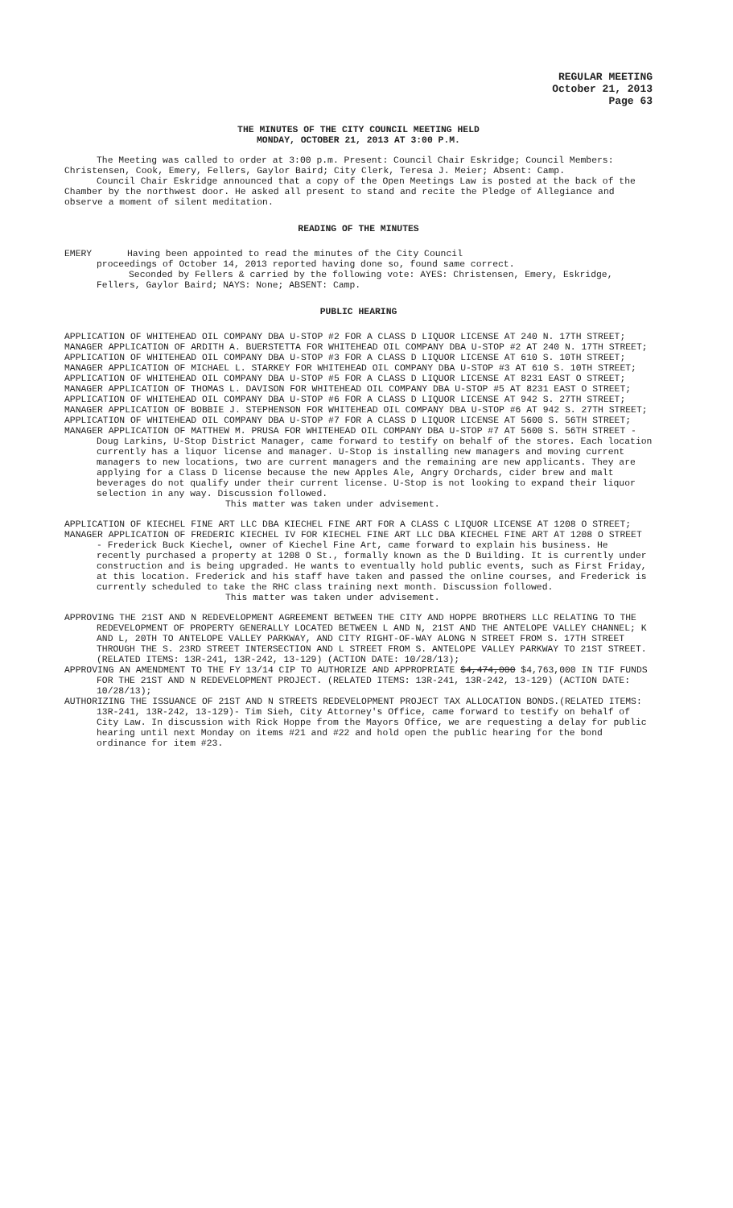REGULAR MEETING
October 21, 2013
Page 63
THE MINUTES OF THE CITY COUNCIL MEETING HELD
MONDAY, OCTOBER 21, 2013 AT 3:00 P.M.
The Meeting was called to order at 3:00 p.m. Present: Council Chair Eskridge; Council Members: Christensen, Cook, Emery, Fellers, Gaylor Baird; City Clerk, Teresa J. Meier; Absent: Camp.
Council Chair Eskridge announced that a copy of the Open Meetings Law is posted at the back of the Chamber by the northwest door. He asked all present to stand and recite the Pledge of Allegiance and observe a moment of silent meditation.
READING OF THE MINUTES
EMERY Having been appointed to read the minutes of the City Council
proceedings of October 14, 2013 reported having done so, found same correct.
Seconded by Fellers & carried by the following vote: AYES: Christensen, Emery, Eskridge, Fellers, Gaylor Baird; NAYS: None; ABSENT: Camp.
PUBLIC HEARING
APPLICATION OF WHITEHEAD OIL COMPANY DBA U-STOP #2 FOR A CLASS D LIQUOR LICENSE AT 240 N. 17TH STREET;
MANAGER APPLICATION OF ARDITH A. BUERSTETTA FOR WHITEHEAD OIL COMPANY DBA U-STOP #2 AT 240 N. 17TH STREET;
APPLICATION OF WHITEHEAD OIL COMPANY DBA U-STOP #3 FOR A CLASS D LIQUOR LICENSE AT 610 S. 10TH STREET;
MANAGER APPLICATION OF MICHAEL L. STARKEY FOR WHITEHEAD OIL COMPANY DBA U-STOP #3 AT 610 S. 10TH STREET;
APPLICATION OF WHITEHEAD OIL COMPANY DBA U-STOP #5 FOR A CLASS D LIQUOR LICENSE AT 8231 EAST O STREET;
MANAGER APPLICATION OF THOMAS L. DAVISON FOR WHITEHEAD OIL COMPANY DBA U-STOP #5 AT 8231 EAST O STREET;
APPLICATION OF WHITEHEAD OIL COMPANY DBA U-STOP #6 FOR A CLASS D LIQUOR LICENSE AT 942 S. 27TH STREET;
MANAGER APPLICATION OF BOBBIE J. STEPHENSON FOR WHITEHEAD OIL COMPANY DBA U-STOP #6 AT 942 S. 27TH STREET;
APPLICATION OF WHITEHEAD OIL COMPANY DBA U-STOP #7 FOR A CLASS D LIQUOR LICENSE AT 5600 S. 56TH STREET;
MANAGER APPLICATION OF MATTHEW M. PRUSA FOR WHITEHEAD OIL COMPANY DBA U-STOP #7 AT 5600 S. 56TH STREET - Doug Larkins, U-Stop District Manager, came forward to testify on behalf of the stores. Each location currently has a liquor license and manager. U-Stop is installing new managers and moving current managers to new locations, two are current managers and the remaining are new applicants. They are applying for a Class D license because the new Apples Ale, Angry Orchards, cider brew and malt beverages do not qualify under their current license. U-Stop is not looking to expand their liquor selection in any way. Discussion followed.
This matter was taken under advisement.
APPLICATION OF KIECHEL FINE ART LLC DBA KIECHEL FINE ART FOR A CLASS C LIQUOR LICENSE AT 1208 O STREET;
MANAGER APPLICATION OF FREDERIC KIECHEL IV FOR KIECHEL FINE ART LLC DBA KIECHEL FINE ART AT 1208 O STREET - Frederick Buck Kiechel, owner of Kiechel Fine Art, came forward to explain his business. He recently purchased a property at 1208 O St., formally known as the D Building. It is currently under construction and is being upgraded. He wants to eventually hold public events, such as First Friday, at this location. Frederick and his staff have taken and passed the online courses, and Frederick is currently scheduled to take the RHC class training next month. Discussion followed.
This matter was taken under advisement.
APPROVING THE 21ST AND N REDEVELOPMENT AGREEMENT BETWEEN THE CITY AND HOPPE BROTHERS LLC RELATING TO THE REDEVELOPMENT OF PROPERTY GENERALLY LOCATED BETWEEN L AND N, 21ST AND THE ANTELOPE VALLEY CHANNEL; K AND L, 20TH TO ANTELOPE VALLEY PARKWAY, AND CITY RIGHT-OF-WAY ALONG N STREET FROM S. 17TH STREET THROUGH THE S. 23RD STREET INTERSECTION AND L STREET FROM S. ANTELOPE VALLEY PARKWAY TO 21ST STREET. (RELATED ITEMS: 13R-241, 13R-242, 13-129) (ACTION DATE: 10/28/13);
APPROVING AN AMENDMENT TO THE FY 13/14 CIP TO AUTHORIZE AND APPROPRIATE $4,474,000 $4,763,000 IN TIF FUNDS FOR THE 21ST AND N REDEVELOPMENT PROJECT. (RELATED ITEMS: 13R-241, 13R-242, 13-129) (ACTION DATE: 10/28/13);
AUTHORIZING THE ISSUANCE OF 21ST AND N STREETS REDEVELOPMENT PROJECT TAX ALLOCATION BONDS.(RELATED ITEMS: 13R-241, 13R-242, 13-129)- Tim Sieh, City Attorney's Office, came forward to testify on behalf of City Law. In discussion with Rick Hoppe from the Mayors Office, we are requesting a delay for public hearing until next Monday on items #21 and #22 and hold open the public hearing for the bond ordinance for item #23.